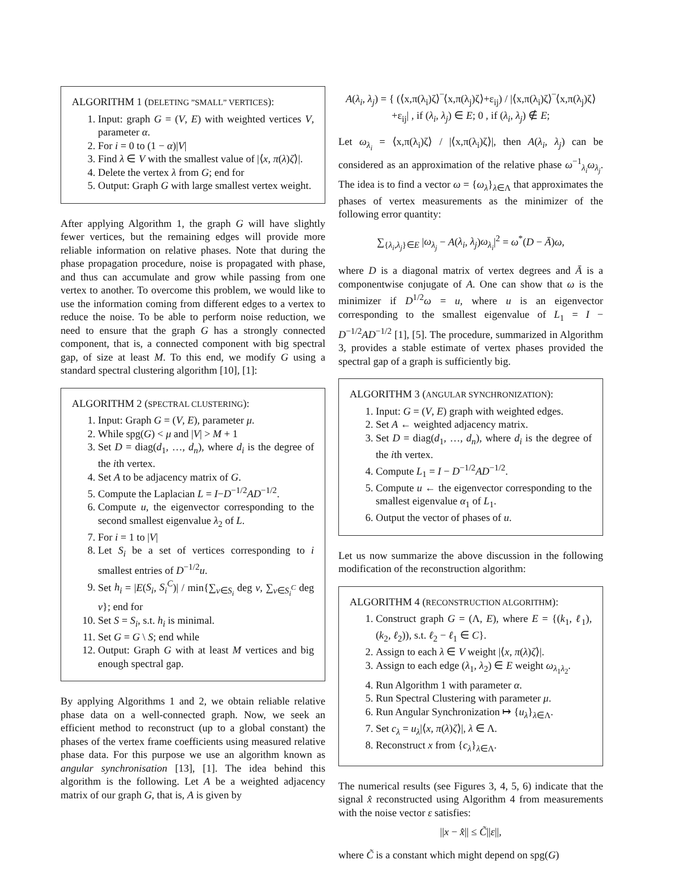ALGORITHM 1 (DELETING ”SMALL” VERTICES):
1. Input: graph G = (V, E) with weighted vertices V, parameter α.
2. For i = 0 to (1 − α)|V|
3. Find λ ∈ V with the smallest value of |⟨x, π(λ)ζ⟩|.
4. Delete the vertex λ from G; end for
5. Output: Graph G with large smallest vertex weight.
After applying Algorithm 1, the graph G will have slightly fewer vertices, but the remaining edges will provide more reliable information on relative phases. Note that during the phase propagation procedure, noise is propagated with phase, and thus can accumulate and grow while passing from one vertex to another. To overcome this problem, we would like to use the information coming from different edges to a vertex to reduce the noise. To be able to perform noise reduction, we need to ensure that the graph G has a strongly connected component, that is, a connected component with big spectral gap, of size at least M. To this end, we modify G using a standard spectral clustering algorithm [10], [1]:
ALGORITHM 2 (SPECTRAL CLUSTERING):
1. Input: Graph G = (V, E), parameter μ.
2. While spg(G) < μ and |V| > M + 1
3. Set D = diag(d<sub>1</sub>, …, d<sub>n</sub>), where d<sub>i</sub> is the degree of the ith vertex.
4. Set A to be adjacency matrix of G.
5. Compute the Laplacian L = I−D<sup>−1/2</sup>AD<sup>−1/2</sup>.
6. Compute u, the eigenvector corresponding to the second smallest eigenvalue λ<sub>2</sub> of L.
7. For i = 1 to |V|
8. Let S<sub>i</sub> be a set of vertices corresponding to i smallest entries of D<sup>−1/2</sup>u.
9. Set h<sub>i</sub> = |E(S<sub>i</sub>, S<sub>i</sub><sup>C</sup>)| / min{∑<sub>v∈S<sub>i</sub></sub> deg v, ∑<sub>v∈S<sub>i</sub><sup>C</sup></sub> deg v}; end for
10. Set S = S<sub>i</sub>, s.t. h<sub>i</sub> is minimal.
11. Set G = G \ S; end while
12. Output: Graph G with at least M vertices and big enough spectral gap.
By applying Algorithms 1 and 2, we obtain reliable relative phase data on a well-connected graph. Now, we seek an efficient method to reconstruct (up to a global constant) the phases of the vertex frame coefficients using measured relative phase data. For this purpose we use an algorithm known as angular synchronisation [13], [1]. The idea behind this algorithm is the following. Let A be a weighted adjacency matrix of our graph G, that is, A is given by
A(λ<sub>i</sub>, λ<sub>j</sub>) = { (⟨x,π(λ<sub>i</sub>)ζ⟩‾⟨x,π(λ<sub>j</sub>)ζ⟩+ε<sub>ij</sub>) / |⟨x,π(λ<sub>i</sub>)ζ⟩‾⟨x,π(λ<sub>j</sub>)ζ⟩+ε<sub>ij</sub>| , if (λ<sub>i</sub>, λ<sub>j</sub>) ∈ E; 0 , if (λ<sub>i</sub>, λ<sub>j</sub>) ∉ E;
Let ω<sub>λ<sub>i</sub></sub> = ⟨x,π(λ<sub>i</sub>)ζ⟩ / |⟨x,π(λ<sub>i</sub>)ζ⟩|, then A(λ<sub>i</sub>, λ<sub>j</sub>) can be considered as an approximation of the relative phase ω<sup>−1</sup><sub>λ<sub>i</sub></sub>ω<sub>λ<sub>j</sub></sub>. The idea is to find a vector ω = {ω<sub>λ</sub>}<sub>λ∈Λ</sub> that approximates the phases of vertex measurements as the minimizer of the following error quantity:
∑<sub>{λ<sub>i</sub>,λ<sub>j</sub>}∈E</sub> |ω<sub>λ<sub>j</sub></sub> − A(λ<sub>i</sub>, λ<sub>j</sub>)ω<sub>λ<sub>i</sub></sub>|<sup>2</sup> = ω<sup>*</sup>(D − Ā)ω,
where D is a diagonal matrix of vertex degrees and Ā is a componentwise conjugate of A. One can show that ω is the minimizer if D<sup>1/2</sup>ω = u, where u is an eigenvector corresponding to the smallest eigenvalue of L<sub>1</sub> = I − D<sup>−1/2</sup>AD<sup>−1/2</sup> [1], [5]. The procedure, summarized in Algorithm 3, provides a stable estimate of vertex phases provided the spectral gap of a graph is sufficiently big.
ALGORITHM 3 (ANGULAR SYNCHRONIZATION):
1. Input: G = (V, E) graph with weighted edges.
2. Set A ← weighted adjacency matrix.
3. Set D = diag(d<sub>1</sub>, …, d<sub>n</sub>), where d<sub>i</sub> is the degree of the ith vertex.
4. Compute L<sub>1</sub> = I − D<sup>−1/2</sup>AD<sup>−1/2</sup>.
5. Compute u ← the eigenvector corresponding to the smallest eigenvalue α<sub>1</sub> of L<sub>1</sub>.
6. Output the vector of phases of u.
Let us now summarize the above discussion in the following modification of the reconstruction algorithm:
ALGORITHM 4 (RECONSTRUCTION ALGORITHM):
1. Construct graph G = (Λ, E), where E = {(k<sub>1</sub>, ℓ<sub>1</sub>), (k<sub>2</sub>, ℓ<sub>2</sub>)), s.t. ℓ<sub>2</sub> − ℓ<sub>1</sub> ∈ C}.
2. Assign to each λ ∈ V weight |⟨x, π(λ)ζ⟩|.
3. Assign to each edge (λ<sub>1</sub>, λ<sub>2</sub>) ∈ E weight ω<sub>λ<sub>1</sub>λ<sub>2</sub></sub>.
4. Run Algorithm 1 with parameter α.
5. Run Spectral Clustering with parameter μ.
6. Run Angular Synchronization ↦ {u<sub>λ</sub>}<sub>λ∈Λ</sub>.
7. Set c<sub>λ</sub> = u<sub>λ</sub>|⟨x, π(λ)ζ⟩|, λ ∈ Λ.
8. Reconstruct x from {c<sub>λ</sub>}<sub>λ∈Λ</sub>.
The numerical results (see Figures 3, 4, 5, 6) indicate that the signal x̂ reconstructed using Algorithm 4 from measurements with the noise vector ε satisfies:
||x − x̂|| ≤ C̃||ε||,
where C̃ is a constant which might depend on spg(G)